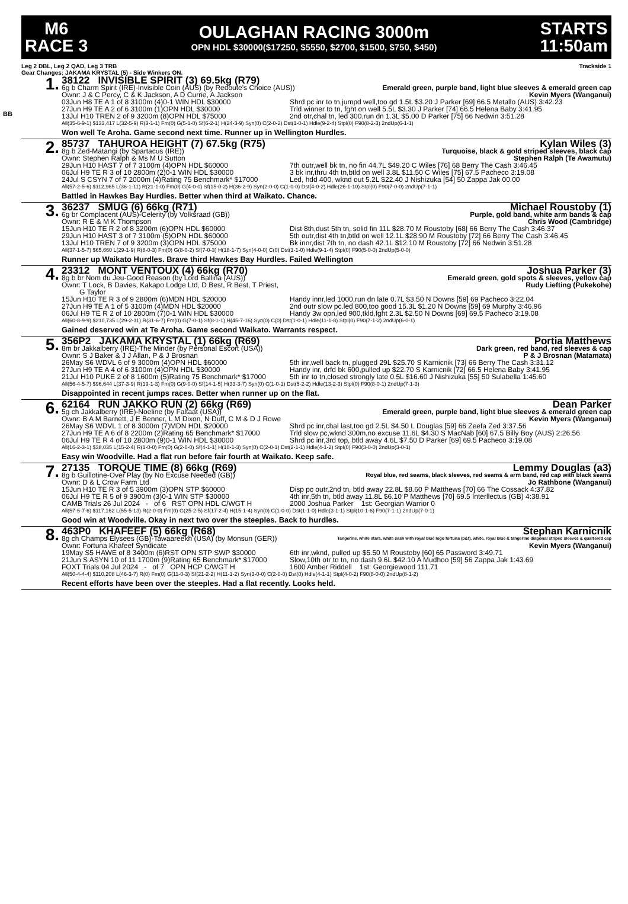M6
RACE 3
OULAGHAN RACING 3000m
OPN HDL $30000($17250, $5550, $2700, $1500, $750, $450)
STARTS
11:50am
Leg 2 DBL, Leg 2 QAD, Leg 3 TRB Trackside 1
Gear Changes: JAKAMA KRYSTAL (5) - Side Winkers ON.
BB
1.
38122 INVISIBLE SPIRIT (3) 69.5kg (R79)
6g b Charm Spirit (IRE)-Invisible Coin (AUS) (by Redoute's Choice (AUS)) Emerald green, purple band, light blue sleeves & emerald green cap
Ownr: J & C Percy, C & K Jackson, A D Currie, A Jackson Kevin Myers (Wanganui)
03Jun H8 TE A 1 of 8 3100m (4)0-1 WIN HDL $30000 Shrd pc inr to tn,jumpd well,too gd 1.5L $3.20 J Parker [69] 66.5 Metallo (AUS) 3:42.23 27Jun H9 TE A 2 of 6 3100m (1)OPN HDL $30000 Trld winner to tn, fght on well 5.5L $3.30 J Parker [74] 66.5 Helena Baby 3:41.95 13Jul H10 TREN 2 of 9 3200m (8)OPN HDL $75000 2nd otr,chal tn, led 300,run dn 1.3L $5.00 D Parker [75] 66 Nedwin 3:51.28
All(35-6-9-1) $133,417 L(32-5-9) R(3-1-1) Fm(0) G(5-1-0) Sf(6-2-1) H(24-3-9) Syn(0) C(2-0-2) Dst(1-0-1) Hdle(9-2-4) Stpl(0) F90(8-2-3) 2ndUp(6-1-1)
Won well Te Aroha. Game second next time. Runner up in Wellington Hurdles.
2.
85737 TAHUROA HEIGHT (7) 67.5kg (R75) Kylan Wiles (3)
8g b Zed-Matangi (by Spartacus (IRE)) Turquoise, black & gold striped sleeves, black cap
Ownr: Stephen Ralph & Ms M U Sutton Stephen Ralph (Te Awamutu)
29Jun H10 HAST 7 of 7 3100m (4)OPN HDL $60000 7th outr,well bk tn, no fin 44.7L $49.20 C Wiles [76] 68 Berry The Cash 3:46.45 06Jul H9 TE R 3 of 10 2800m (2)0-1 WIN HDL $30000 3 bk inr,thru 4th tn,btld on well 3.8L $11.50 C Wiles [75] 67.5 Pacheco 3:19.08 24Jul S CSYN 7 of 7 2000m (4)Rating 75 Benchmark* $17000 Led, hdd 400, wknd out 5.2L $22.40 J Nishizuka [54] 50 Zappa Jak 00.00
All(57-2-5-6) $112,965 L(36-1-11) R(21-1-0) Fm(0) G(4-0-0) Sf(15-0-2) H(36-2-9) Syn(2-0-0) C(1-0-0) Dst(4-0-2) Hdle(26-1-10) Stpl(0) F90(7-0-0) 2ndUp(7-1-1)
Battled in Hawkes Bay Hurdles. Better when third at Waikato. Chance.
3.
36237 SMUG (6) 66kg (R71) Michael Roustoby (1)
6g br Complacent (AUS)-Celerity (by Volksraad (GB)) Purple, gold band, white arm bands & cap
Ownr: R E & M K Thompson Chris Wood (Cambridge)
15Jun H10 TE R 2 of 8 3200m (6)OPN HDL $60000 Dist 8th,dust 5th tn, solid fin 11L $28.70 M Roustoby [68] 66 Berry The Cash 3:46.37 29Jun H10 HAST 3 of 7 3100m (5)OPN HDL $60000 5th outr,dist 4th tn,btld on well 12.1L $28.90 M Roustoby [72] 66 Berry The Cash 3:46.45 13Jul H10 TREN 7 of 9 3200m (3)OPN HDL $75000 Bk innr,dist 7th tn, no dash 42.1L $12.10 M Roustoby [72] 66 Nedwin 3:51.28
All(37-1-5-7) $65,660 L(29-1-9) R(8-0-3) Fm(0) G(8-0-2) Sf(7-0-3) H(18-1-7) Syn(4-0-0) C(0) Dst(1-1-0) Hdle(9-1-4) Stpl(0) F90(5-0-0) 2ndUp(5-0-0)
Runner up Waikato Hurdles. Brave third Hawkes Bay Hurdles. Failed Wellington
4.
23312 MONT VENTOUX (4) 66kg (R70) Joshua Parker (3)
8g b br Nom du Jeu-Good Reason (by Lord Ballina (AUS)) Emerald green, gold spots & sleeves, yellow cap
Ownr: T Lock, B Davies, Kakapo Lodge Ltd, D Best, R Best, T Priest,
G Taylor Rudy Liefting (Pukekohe)
15Jun H10 TE R 3 of 9 2800m (6)MDN HDL $20000 Handy innr,led 1000,run dn late 0.7L $3.50 N Downs [59] 69 Pacheco 3:22.04 27Jun H9 TE A 1 of 5 3100m (4)MDN HDL $20000 2nd outr slow pc.led 800,too good 15.3L $1.20 N Downs [59] 69 Murphy 3:46.96 06Jul H9 TE R 2 of 10 2800m (7)0-1 WIN HDL $30000 Handy 3w opn,led 900,tkld,fght 2.3L $2.50 N Downs [69] 69.5 Pacheco 3:19.08
All(60-8-9-9) $210,735 L(29-2-11) R(31-6-7) Fm(0) G(7-0-1) Sf(8-1-1) H(45-7-16) Syn(0) C(0) Dst(1-0-1) Hdle(11-1-8) Stpl(0) F90(7-1-2) 2ndUp(6-0-1)
Gained deserved win at Te Aroha. Game second Waikato. Warrants respect.
5.
356P2 JAKAMA KRYSTAL (1) 66kg (R69) Portia Matthews
8m br Jakkalberry (IRE)-The Minder (by Personal Escort (USA)) Dark green, red band, red sleeves & cap
Ownr: S J Baker & J J Allan, P & J Brosnan P & J Brosnan (Matamata)
26May S6 WDVL 6 of 9 3000m (4)OPN HDL $60000 5th inr,well back tn, plugged 29L $25.70 S Karnicnik [73] 66 Berry The Cash 3:31.12 27Jun H9 TE A 4 of 6 3100m (4)OPN HDL $30000 Handy inr, drfd bk 600,pulled up $22.70 S Karnicnik [72] 66.5 Helena Baby 3:41.95 21Jul H10 PUKE 2 of 8 1600m (5)Rating 75 Benchmark* $17000 5th inr to tn,closed strongly late 0.5L $16.60 J Nishizuka [55] 50 Sulabella 1:45.60
All(56-4-5-7) $96,644 L(37-3-9) R(19-1-3) Fm(0) G(9-0-0) Sf(14-1-5) H(33-3-7) Syn(0) C(1-0-1) Dst(5-2-2) Hdle(13-2-3) Stpl(0) F90(8-0-1) 2ndUp(7-1-3)
Disappointed in recent jumps races. Better when runner up on the flat.
6.
62164 RUN JAKKO RUN (2) 66kg (R69) Dean Parker
5g ch Jakkalberry (IRE)-Noeline (by Faltaat (USA)) Emerald green, purple band, light blue sleeves & emerald green cap
Ownr: B A M Barnett, J E Benner, L M Dixon, N Duff, C M & D J Rowe Kevin Myers (Wanganui)
26May S6 WDVL 1 of 8 3000m (7)MDN HDL $20000 Shrd pc inr,chal last,too gd 2.5L $4.50 L Douglas [59] 66 Zeefa Zed 3:37.56 27Jun H9 TE A 6 of 8 2200m (2)Rating 65 Benchmark* $17000 Trld slow pc,wknd 300m,no excuse 11.6L $4.30 S MacNab [60] 67.5 Billy Boy (AUS) 2:26.56 06Jul H9 TE R 4 of 10 2800m (9)0-1 WIN HDL $30000 Shrd pc inr,3rd top, btld away 4.6L $7.50 D Parker [69] 69.5 Pacheco 3:19.08
All(16-2-3-1) $38,035 L(15-2-4) R(1-0-0) Fm(0) G(2-0-0) Sf(4-1-1) H(10-1-3) Syn(0) C(2-0-1) Dst(2-1-1) Hdle(4-1-2) Stpl(0) F90(3-0-0) 2ndUp(3-0-1)
Easy win Woodville. Had a flat run before fair fourth at Waikato. Keep safe.
7.
27135 TORQUE TIME (8) 66kg (R69) Lemmy Douglas (a3)
8g b Guillotine-Over Play (by No Excuse Needed (GB)) Royal blue, red seams, black sleeves, red seams & arm band, red cap with black seams
Ownr: D & L Crow Farm Ltd Jo Rathbone (Wanganui)
15Jun H10 TE R 3 of 5 3900m (3)OPN STP $60000 Disp pc outr,2nd tn, btld away 22.8L $8.60 P Matthews [70] 66 The Cossack 4:37.82 06Jul H9 TE R 5 of 9 3900m (3)0-1 WIN STP $30000 4th inr,5th tn, btld away 11.8L $6.10 P Matthews [70] 69.5 Interllectus (GB) 4:38.91 CAMB Trials 26 Jul 2024 - of 6 RST OPN HDL C/WGT H 2000 Joshua Parker 1st: Georgian Warrior 0
All(57-5-7-6) $117,162 L(55-5-13) R(2-0-0) Fm(0) G(25-2-5) Sf(17-2-4) H(15-1-4) Syn(0) C(1-0-0) Dst(1-1-0) Hdle(3-1-1) Stpl(10-1-6) F90(7-1-1) 2ndUp(7-0-1)
Good win at Woodville. Okay in next two over the steeples. Back to hurdles.
8.
463P0 KHAFEEF (5) 66kg (R68) Stephan Karnicnik
8g ch Champs Elysees (GB)-Tawaareekh (USA) (by Monsun (GER)) Tangerine, white stars, white sash with royal blue logo fortuna (b&f), white, royal blue & tangerine diagonal striped sleeves & quartered cap
Ownr: Fortuna Khafeef Syndicate Kevin Myers (Wanganui)
19May S5 HAWE of 8 3400m (6)RST OPN STP SWP $30000 6th inr,wknd, pulled up $5.50 M Roustoby [60] 65 Password 3:49.71 21Jun S ASYN 10 of 11 1700m (9)Rating 65 Benchmark* $17000 Slow,10th otr to tn, no dash 9.6L $42.10 A Mudhoo [59] 56 Zappa Jak 1:43.69 FOXT Trials 04 Jul 2024 - of 7 OPN HCP C/WGT H 1600 Amber Riddell 1st: Georgiewood 111.71
All(50-4-4-4) $110,208 L(46-3-7) R(0) Fm(0) G(11-0-3) Sf(21-2-2) H(11-1-2) Syn(3-0-0) C(2-0-0) Dst(0) Hdle(4-1-1) Stpl(4-0-2) F90(8-0-0) 2ndUp(8-1-2)
Recent efforts have been over the steeples. Had a flat recently. Looks held.